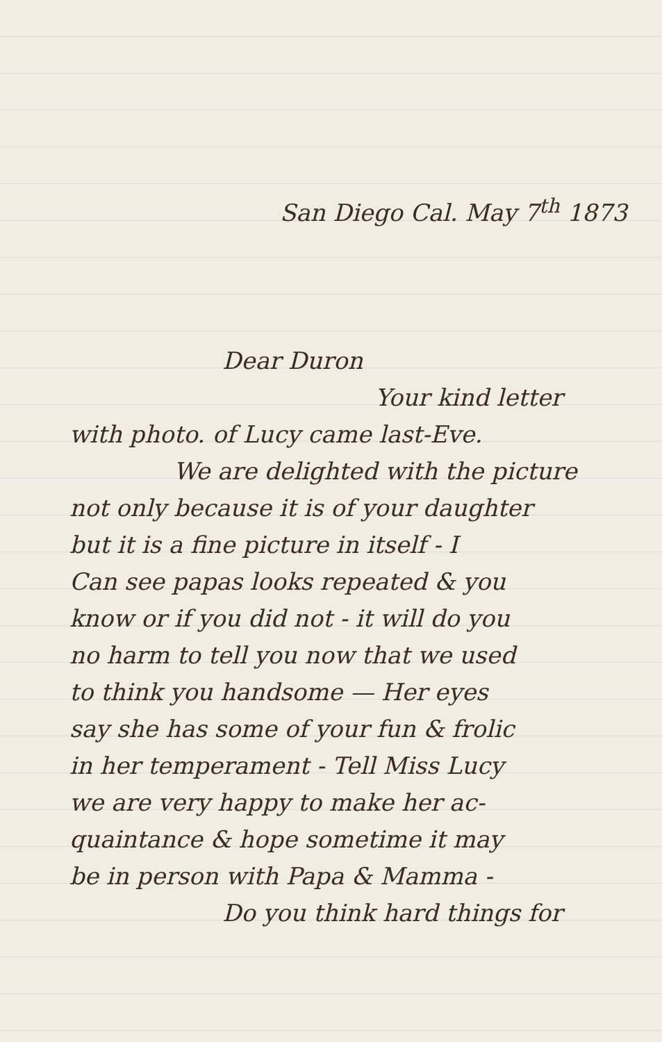San Diego Cal. May 7<sup>th</sup> 1873
Dear Duron
Your kind letter
with photo. of Lucy came last-Eve.
We are delighted with the picture
not only because it is of your daughter
but it is a fine picture in itself - I
Can see papas looks repeated & you
know or if you did not - it will do you
no harm to tell you now that we used
to think you handsome — Her eyes
say she has some of your fun & frolic
in her temperament - Tell Miss Lucy
we are very happy to make her ac-
quaintance & hope sometime it may
be in person with Papa & Mamma -
Do you think hard things for